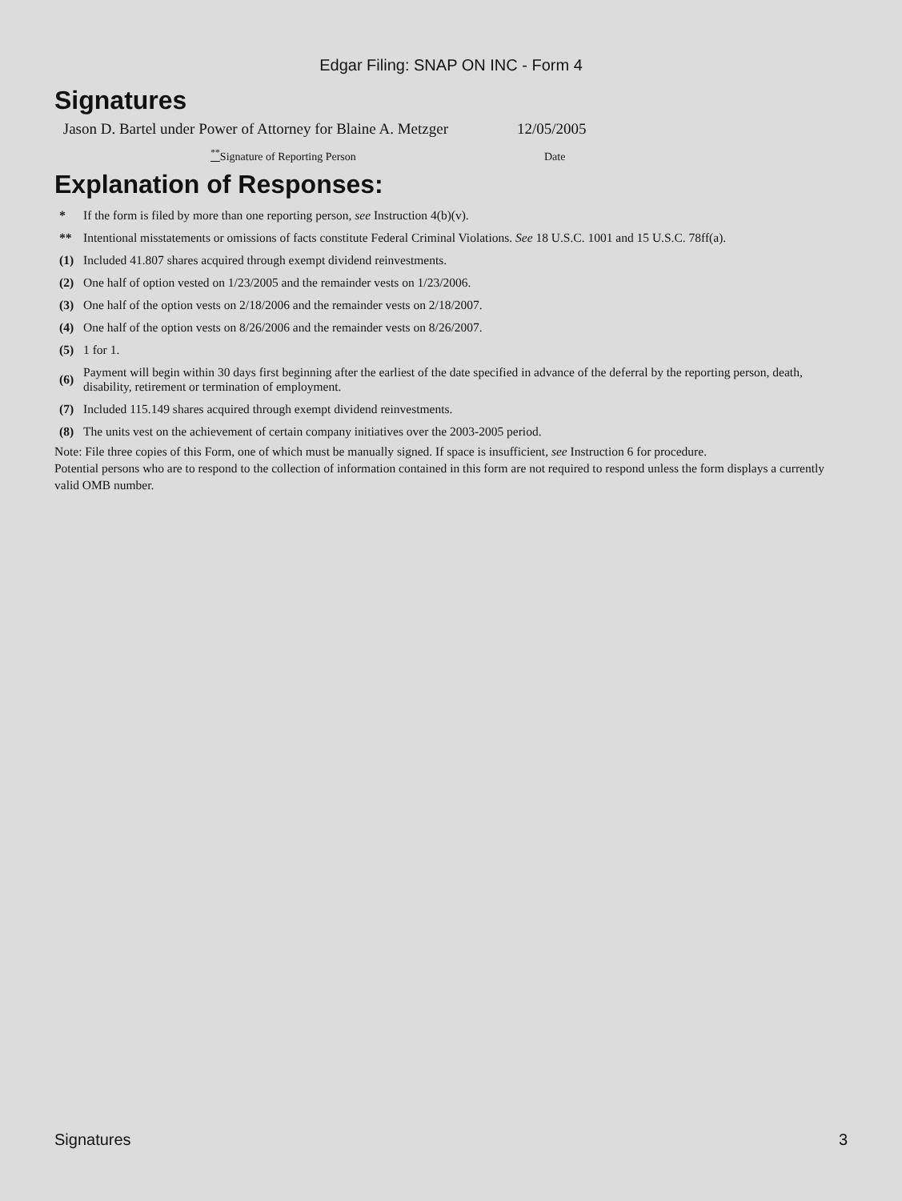Edgar Filing: SNAP ON INC - Form 4
Signatures
| Jason D. Bartel under Power of Attorney for Blaine A. Metzger | 12/05/2005 |
| <sup>**</sup> Signature of Reporting Person | Date |
Explanation of Responses:
| * | If the form is filed by more than one reporting person, see Instruction 4(b)(v). |
| ** | Intentional misstatements or omissions of facts constitute Federal Criminal Violations. See 18 U.S.C. 1001 and 15 U.S.C. 78ff(a). |
| (1) | Included 41.807 shares acquired through exempt dividend reinvestments. |
| (2) | One half of option vested on 1/23/2005 and the remainder vests on 1/23/2006. |
| (3) | One half of the option vests on 2/18/2006 and the remainder vests on 2/18/2007. |
| (4) | One half of the option vests on 8/26/2006 and the remainder vests on 8/26/2007. |
| (5) | 1 for 1. |
| (6) | Payment will begin within 30 days first beginning after the earliest of the date specified in advance of the deferral by the reporting person, death, disability, retirement or termination of employment. |
| (7) | Included 115.149 shares acquired through exempt dividend reinvestments. |
| (8) | The units vest on the achievement of certain company initiatives over the 2003-2005 period. |
Note: File three copies of this Form, one of which must be manually signed. If space is insufficient, see Instruction 6 for procedure.
Potential persons who are to respond to the collection of information contained in this form are not required to respond unless the form displays a currently valid OMB number.
Signatures 3